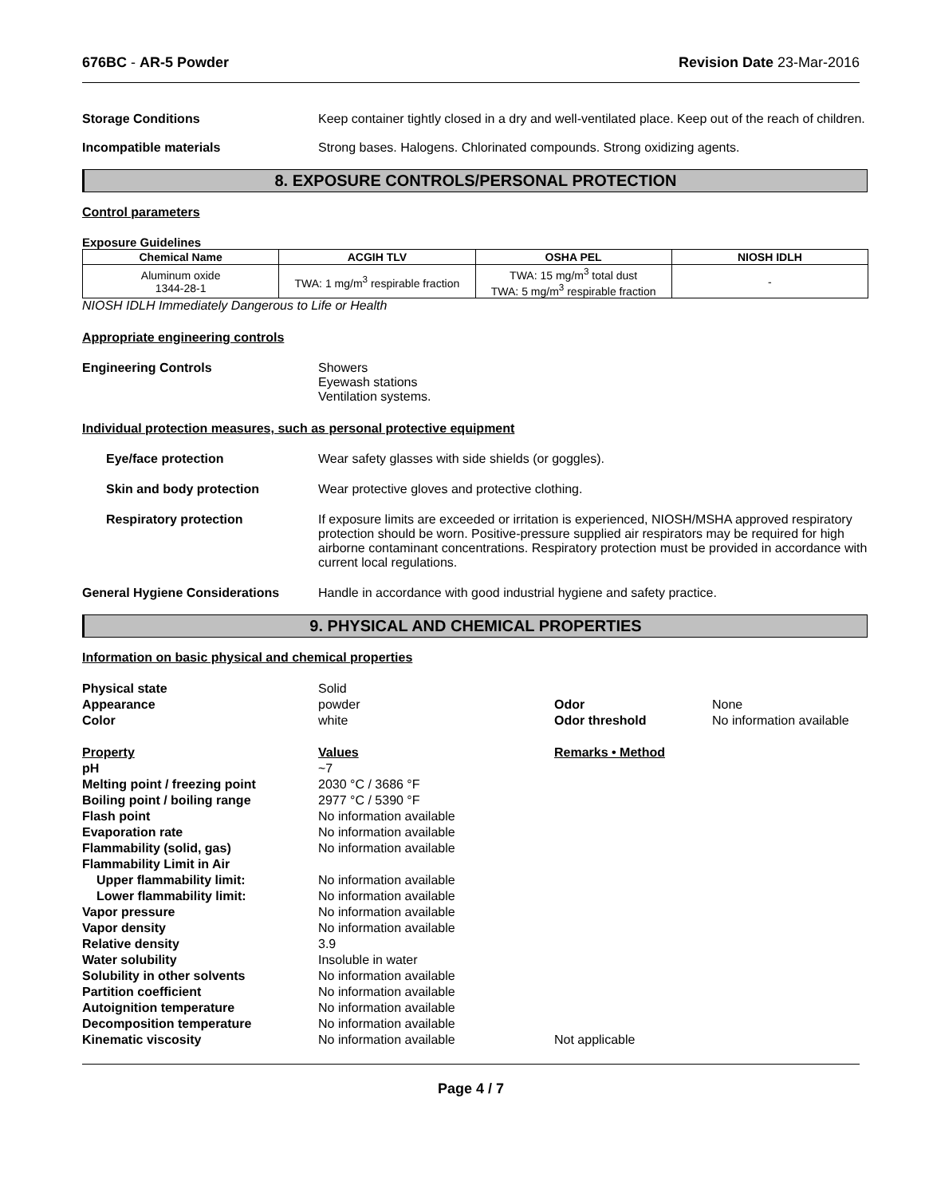676BC - AR-5 Powder Revision Date 23-Mar-2016
Storage Conditions Keep container tightly closed in a dry and well-ventilated place. Keep out of the reach of children.
Incompatible materials Strong bases. Halogens. Chlorinated compounds. Strong oxidizing agents.
8. EXPOSURE CONTROLS/PERSONAL PROTECTION
Control parameters
Exposure Guidelines
| Chemical Name | ACGIH TLV | OSHA PEL | NIOSH IDLH |
| --- | --- | --- | --- |
| Aluminum oxide 1344-28-1 | TWA: 1 mg/m<sup>3</sup> respirable fraction | TWA: 15 mg/m<sup>3</sup> total dust TWA: 5 mg/m<sup>3</sup> respirable fraction | - |
NIOSH IDLH Immediately Dangerous to Life or Health
Appropriate engineering controls
Engineering Controls Showers
Eyewash stations
Ventilation systems.
Individual protection measures, such as personal protective equipment
Eye/face protection Wear safety glasses with side shields (or goggles).
Skin and body protection Wear protective gloves and protective clothing.
Respiratory protection If exposure limits are exceeded or irritation is experienced, NIOSH/MSHA approved respiratory protection should be worn. Positive-pressure supplied air respirators may be required for high airborne contaminant concentrations. Respiratory protection must be provided in accordance with current local regulations.
General Hygiene Considerations Handle in accordance with good industrial hygiene and safety practice.
9. PHYSICAL AND CHEMICAL PROPERTIES
Information on basic physical and chemical properties
Physical state
Appearance
Color
Solid
powder
white
Odor
Odor threshold
None
No information available
Property
Values
Remarks • Method
pH
~7
Melting point / freezing point
2030 °C / 3686 °F
Boiling point / boiling range
2977 °C / 5390 °F
Flash point
No information available
Evaporation rate
No information available
Flammability (solid, gas)
No information available
Flammability Limit in Air
Upper flammability limit:
No information available
Lower flammability limit:
No information available
Vapor pressure
No information available
Vapor density
No information available
Relative density
3.9
Water solubility
Insoluble in water
Solubility in other solvents
No information available
Partition coefficient
No information available
Autoignition temperature
No information available
Decomposition temperature
No information available
Kinematic viscosity
No information available
Not applicable
Page 4 / 7